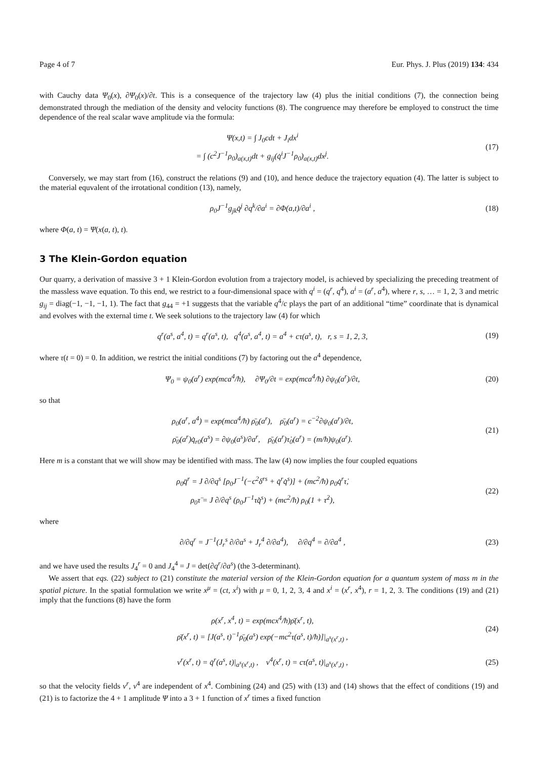Page 4 of 7 Eur. Phys. J. Plus (2019) 134: 434
with Cauchy data Ψ<sub>0</sub>(x), ∂Ψ<sub>0</sub>(x)/∂t. This is a consequence of the trajectory law (4) plus the initial conditions (7), the connection being demonstrated through the mediation of the density and velocity functions (8). The congruence may therefore be employed to construct the time dependence of the real scalar wave amplitude via the formula:
Ψ(x,t) = ∫ J<sub>0</sub>cdt + J<sub>i</sub>dx<sup>i</sup>
= ∫ (c<sup>2</sup>J<sup>−1</sup>ρ<sub>0</sub>)<sub>a(x,t)</sub>dt + g<sub>ij</sub>(q̇<sup>i</sup>J<sup>−1</sup>ρ<sub>0</sub>)<sub>a(x,t)</sub>dx<sup>j</sup>.
(17)
Conversely, we may start from (16), construct the relations (9) and (10), and hence deduce the trajectory equation (4). The latter is subject to the material equvalent of the irrotational condition (13), namely,
ρ<sub>0</sub>J<sup>−1</sup>g<sub>jk</sub>q̇<sup>j</sup> ∂q<sup>k</sup>/∂a<sup>i</sup> = ∂Φ(a,t)/∂a<sup>i</sup> ,
(18)
where Φ(a, t) = Ψ(x(a, t), t).
3 The Klein-Gordon equation
Our quarry, a derivation of massive 3 + 1 Klein-Gordon evolution from a trajectory model, is achieved by specializing the preceding treatment of the massless wave equation. To this end, we restrict to a four-dimensional space with q<sup>i</sup> = (q<sup>r</sup>, q<sup>4</sup>), a<sup>i</sup> = (a<sup>r</sup>, a<sup>4</sup>), where r, s, … = 1, 2, 3 and metric g<sub>ij</sub> = diag(−1, −1, −1, 1). The fact that g<sub>44</sub> = +1 suggests that the variable q<sup>4</sup>/c plays the part of an additional “time” coordinate that is dynamical and evolves with the external time t. We seek solutions to the trajectory law (4) for which
q<sup>r</sup>(a<sup>s</sup>, a<sup>4</sup>, t) = q<sup>r</sup>(a<sup>s</sup>, t), q<sup>4</sup>(a<sup>s</sup>, a<sup>4</sup>, t) = a<sup>4</sup> + cτ(a<sup>s</sup>, t), r, s = 1, 2, 3,
(19)
where τ(t = 0) = 0. In addition, we restrict the initial conditions (7) by factoring out the a<sup>4</sup> dependence,
Ψ<sub>0</sub> = ψ<sub>0</sub>(a<sup>r</sup>) exp(mca<sup>4</sup>/ħ), ∂Ψ<sub>0</sub>/∂t = exp(mca<sup>4</sup>/ħ) ∂ψ<sub>0</sub>(a<sup>r</sup>)/∂t,
(20)
so that
ρ<sub>0</sub>(a<sup>r</sup>, a<sup>4</sup>) = exp(mca<sup>4</sup>/ħ) ρ̄<sub>0</sub>(a<sup>r</sup>), ρ̄<sub>0</sub>(a<sup>r</sup>) = c<sup>−2</sup>∂ψ<sub>0</sub>(a<sup>r</sup>)/∂t,
ρ̄<sub>0</sub>(a<sup>r</sup>)q̇<sub>r0</sub>(a<sup>s</sup>) = ∂ψ<sub>0</sub>(a<sup>s</sup>)/∂a<sup>r</sup>, ρ̄<sub>0</sub>(a<sup>r</sup>)τ̇<sub>0</sub>(a<sup>r</sup>) = (m/ħ)ψ<sub>0</sub>(a<sup>r</sup>).
(21)
Here m is a constant that we will show may be identified with mass. The law (4) now implies the four coupled equations
ρ<sub>0</sub>q̈<sup>r</sup> = J ∂/∂q<sup>s</sup> [ρ<sub>0</sub>J<sup>−1</sup>(−c<sup>2</sup>δ<sup>rs</sup> + q̇<sup>r</sup>q̇<sup>s</sup>)] + (mc<sup>2</sup>/ħ) ρ<sub>0</sub>q̇<sup>r</sup>τ̇,
ρ<sub>0</sub>τ̈ = J ∂/∂q<sup>s</sup> (ρ<sub>0</sub>J<sup>−1</sup>τ̇q̇<sup>s</sup>) + (mc<sup>2</sup>/ħ) ρ<sub>0</sub>(1 + τ̇<sup>2</sup>),
(22)
where
∂/∂q<sup>r</sup> = J<sup>−1</sup>(J<sub>r</sub><sup>s</sup> ∂/∂a<sup>s</sup> + J<sub>r</sub><sup>4</sup> ∂/∂a<sup>4</sup>), ∂/∂q<sup>4</sup> = ∂/∂a<sup>4</sup> ,
(23)
and we have used the results J<sub>4</sub><sup>r</sup> = 0 and J<sub>4</sub><sup>4</sup> = J = det(∂q<sup>r</sup>/∂a<sup>s</sup>) (the 3-determinant).
We assert that eqs. (22) subject to (21) constitute the material version of the Klein-Gordon equation for a quantum system of mass m in the spatial picture. In the spatial formulation we write x<sup>μ</sup> = (ct, x<sup>i</sup>) with μ = 0, 1, 2, 3, 4 and x<sup>i</sup> = (x<sup>r</sup>, x<sup>4</sup>), r = 1, 2, 3. The conditions (19) and (21) imply that the functions (8) have the form
ρ(x<sup>r</sup>, x<sup>4</sup>, t) = exp(mcx<sup>4</sup>/ħ)ρ̄(x<sup>r</sup>, t),
ρ̄(x<sup>r</sup>, t) = [J(a<sup>s</sup>, t)<sup>−1</sup>ρ̄<sub>0</sub>(a<sup>s</sup>) exp(−mc<sup>2</sup>τ(a<sup>s</sup>, t)/ħ)]|<sub>a<sup>s</sup>(x<sup>r</sup>,t)</sub> ,
(24)
v<sup>r</sup>(x<sup>r</sup>, t) = q̇<sup>r</sup>(a<sup>s</sup>, t)|<sub>a<sup>s</sup>(x<sup>r</sup>,t)</sub> , v<sup>4</sup>(x<sup>r</sup>, t) = cτ̇(a<sup>s</sup>, t)|<sub>a<sup>s</sup>(x<sup>r</sup>,t)</sub> ,
(25)
so that the velocity fields v<sup>r</sup>, v<sup>4</sup> are independent of x<sup>4</sup>. Combining (24) and (25) with (13) and (14) shows that the effect of conditions (19) and (21) is to factorize the 4 + 1 amplitude Ψ into a 3 + 1 function of x<sup>r</sup> times a fixed function